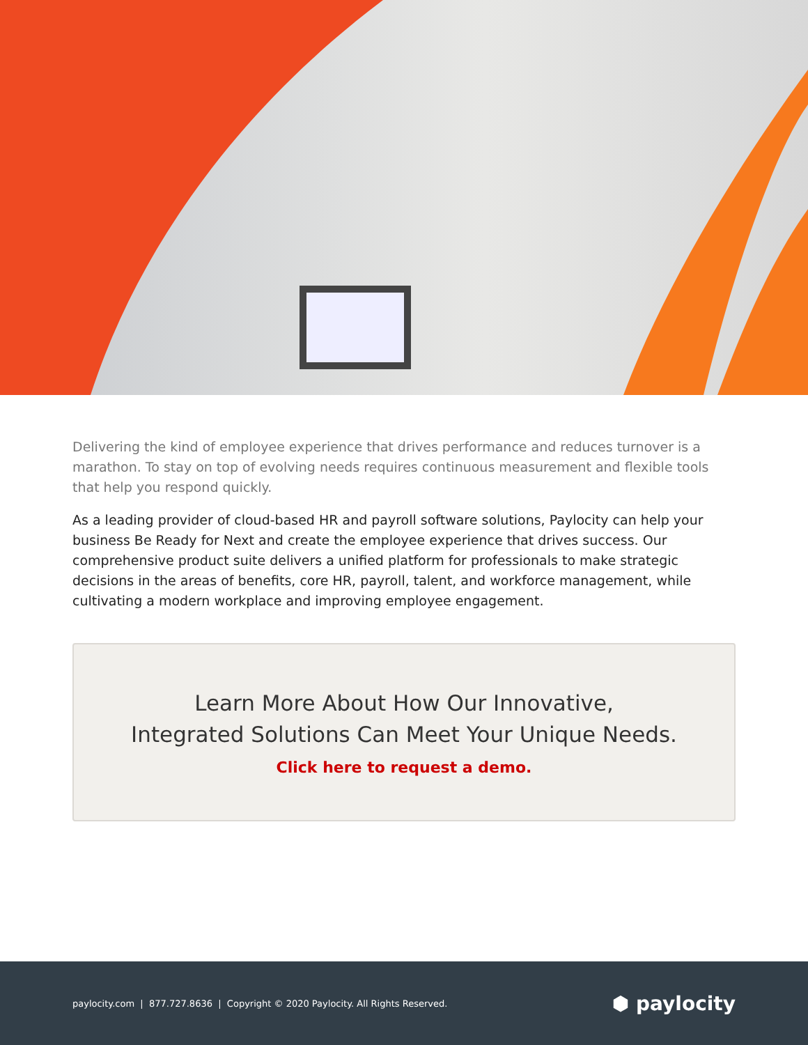Delivering the kind of employee experience that drives performance and reduces turnover is a marathon. To stay on top of evolving needs requires continuous measurement and flexible tools that help you respond quickly.
As a leading provider of cloud-based HR and payroll software solutions, Paylocity can help your business Be Ready for Next and create the employee experience that drives success. Our comprehensive product suite delivers a unified platform for professionals to make strategic decisions in the areas of benefits, core HR, payroll, talent, and workforce management, while cultivating a modern workplace and improving employee engagement.
Learn More About How Our Innovative,
Integrated Solutions Can Meet Your Unique Needs.
Click here to request a demo.
paylocity.com | 877.727.8636 | Copyright © 2020 Paylocity. All Rights Reserved. ⬢ paylocity